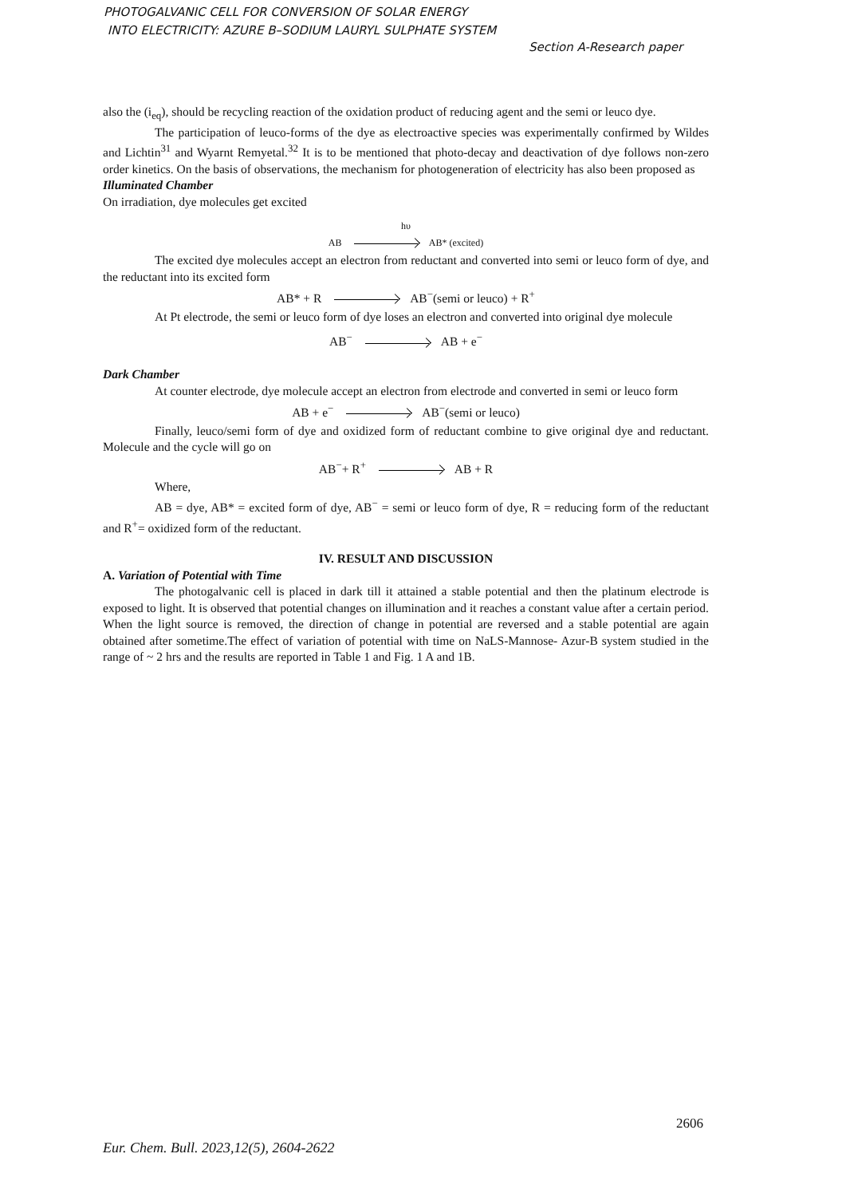PHOTOGALVANIC CELL FOR CONVERSION OF SOLAR ENERGY
INTO ELECTRICITY: AZURE B–SODIUM LAURYL SULPHATE SYSTEM
Section A-Research paper
also the (i<sub>eq</sub>), should be recycling reaction of the oxidation product of reducing agent and the semi or leuco dye.
The participation of leuco-forms of the dye as electroactive species was experimentally confirmed by Wildes and Lichtin<sup>31</sup> and Wyarnt Remyetal.<sup>32</sup> It is to be mentioned that photo-decay and deactivation of dye follows non-zero order kinetics. On the basis of observations, the mechanism for photogeneration of electricity has also been proposed as
Illuminated Chamber
On irradiation, dye molecules get excited
hυ
AB AB* (excited)
The excited dye molecules accept an electron from reductant and converted into semi or leuco form of dye, and the reductant into its excited form
AB* + R AB<sup>−</sup>(semi or leuco) + R<sup>+</sup>
At Pt electrode, the semi or leuco form of dye loses an electron and converted into original dye molecule
AB<sup>−</sup> AB + e<sup>−</sup>
Dark Chamber
At counter electrode, dye molecule accept an electron from electrode and converted in semi or leuco form
AB + e<sup>−</sup> AB<sup>−</sup>(semi or leuco)
Finally, leuco/semi form of dye and oxidized form of reductant combine to give original dye and reductant. Molecule and the cycle will go on
AB<sup>−</sup>+ R<sup>+</sup> AB + R
Where,
AB = dye, AB* = excited form of dye, AB<sup>−</sup> = semi or leuco form of dye, R = reducing form of the reductant and R<sup>+</sup>= oxidized form of the reductant.
IV. RESULT AND DISCUSSION
A. Variation of Potential with Time
The photogalvanic cell is placed in dark till it attained a stable potential and then the platinum electrode is exposed to light. It is observed that potential changes on illumination and it reaches a constant value after a certain period. When the light source is removed, the direction of change in potential are reversed and a stable potential are again obtained after sometime.The effect of variation of potential with time on NaLS-Mannose- Azur-B system studied in the range of ~ 2 hrs and the results are reported in Table 1 and Fig. 1 A and 1B.
2606
Eur. Chem. Bull. 2023,12(5), 2604-2622